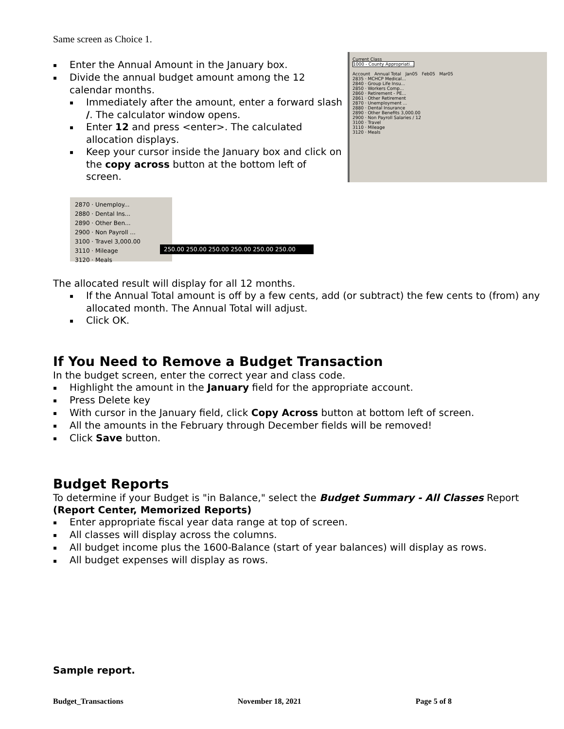Same screen as Choice 1.
Current Class
1000 - County Appropriati...
Account Annual Total Jan05 Feb05 Mar05
2835 · MCHCP Medical...
2840 · Group Life Insu...
2850 · Workers Comp...
2860 · Retirement - PE...
2861 · Other Retirement
2870 · Unemployment ...
2880 · Dental Insurance
2890 · Other Benefits 3,000.00
2900 · Non Payroll Salaries / 12
3100 · Travel
3110 · Mileage
3120 · Meals
▪ Enter the Annual Amount in the January box.
▪ Divide the annual budget amount among the 12 calendar months.
▪ Immediately after the amount, enter a forward slash /. The calculator window opens.
▪ Enter 12 and press <enter>. The calculated allocation displays.
▪ Keep your cursor inside the January box and click on the copy across button at the bottom left of screen.
2870 · Unemploy...
2880 · Dental Ins...
2890 · Other Ben...
2900 · Non Payroll ...
3100 · Travel 3,000.00
3110 · Mileage
3120 · Meals
250.00 250.00 250.00 250.00 250.00 250.00
The allocated result will display for all 12 months.
▪ If the Annual Total amount is off by a few cents, add (or subtract) the few cents to (from) any allocated month. The Annual Total will adjust.
▪ Click OK.
If You Need to Remove a Budget Transaction
In the budget screen, enter the correct year and class code.
▪ Highlight the amount in the January field for the appropriate account.
▪ Press Delete key
▪ With cursor in the January field, click Copy Across button at bottom left of screen.
▪ All the amounts in the February through December fields will be removed!
▪ Click Save button.
Budget Reports
To determine if your Budget is "in Balance," select the Budget Summary - All Classes Report (Report Center, Memorized Reports)
▪ Enter appropriate fiscal year data range at top of screen.
▪ All classes will display across the columns.
▪ All budget income plus the 1600-Balance (start of year balances) will display as rows.
▪ All budget expenses will display as rows.
Sample report.
Budget_Transactions November 18, 2021 Page 5 of 8